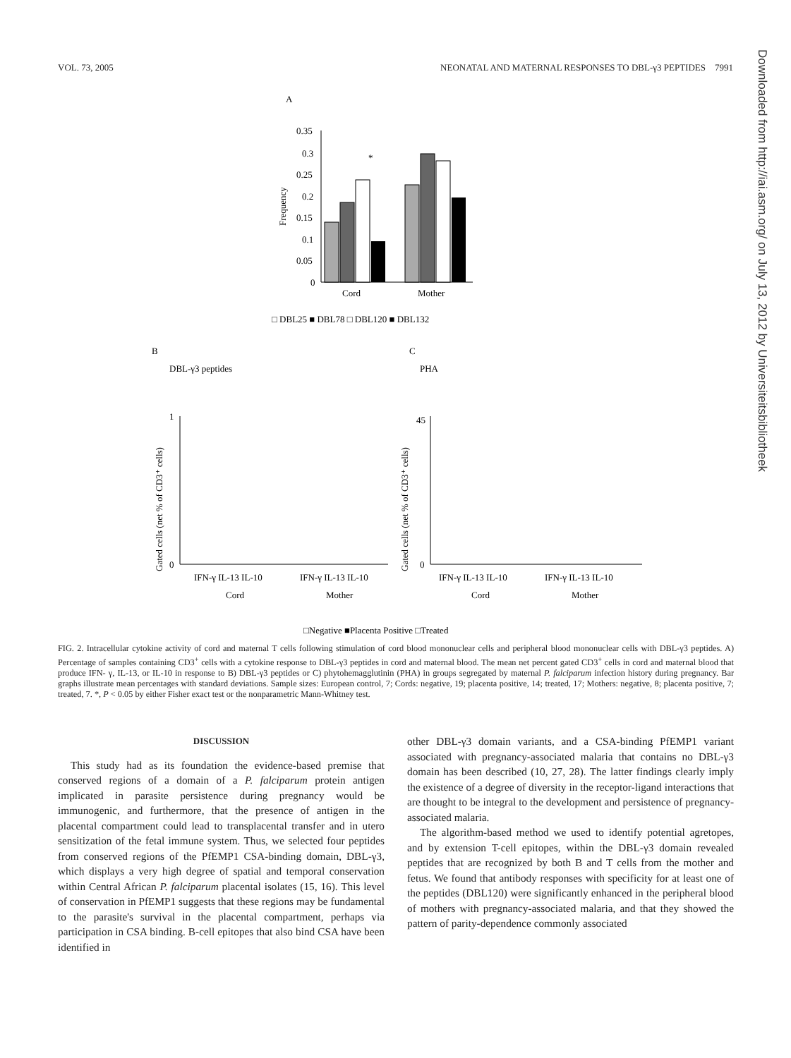VOL. 73, 2005 NEONATAL AND MATERNAL RESPONSES TO DBL-γ3 PEPTIDES 7991
Downloaded from http://iai.asm.org/ on July 13, 2012 by Universiteitsbibliotheek
A
0.35
0.3
0.25
0.2
0.15
0.1
0.05
0
Frequency
*
Cord
Mother
□ DBL25 ■ DBL78 □ DBL120 ■ DBL132
B
DBL-γ3 peptides
C
PHA
Gated cells (net % of CD3⁺ cells)
1
0
IFN-γ IL-13 IL-10
IFN-γ IL-13 IL-10
Cord
Mother
Gated cells (net % of CD3⁺ cells)
45
0
IFN-γ IL-13 IL-10
IFN-γ IL-13 IL-10
Cord
Mother
□Negative ■Placenta Positive □Treated
FIG. 2. Intracellular cytokine activity of cord and maternal T cells following stimulation of cord blood mononuclear cells and peripheral blood mononuclear cells with DBL-γ3 peptides. A) Percentage of samples containing CD3<sup>+</sup> cells with a cytokine response to DBL-γ3 peptides in cord and maternal blood. The mean net percent gated CD3<sup>+</sup> cells in cord and maternal blood that produce IFN- γ, IL-13, or IL-10 in response to B) DBL-γ3 peptides or C) phytohemagglutinin (PHA) in groups segregated by maternal P. falciparum infection history during pregnancy. Bar graphs illustrate mean percentages with standard deviations. Sample sizes: European control, 7; Cords: negative, 19; placenta positive, 14; treated, 17; Mothers: negative, 8; placenta positive, 7; treated, 7. *, P < 0.05 by either Fisher exact test or the nonparametric Mann-Whitney test.
DISCUSSION
This study had as its foundation the evidence-based premise that conserved regions of a domain of a P. falciparum protein antigen implicated in parasite persistence during pregnancy would be immunogenic, and furthermore, that the presence of antigen in the placental compartment could lead to transplacental transfer and in utero sensitization of the fetal immune system. Thus, we selected four peptides from conserved regions of the PfEMP1 CSA-binding domain, DBL-γ3, which displays a very high degree of spatial and temporal conservation within Central African P. falciparum placental isolates (15, 16). This level of conservation in PfEMP1 suggests that these regions may be fundamental to the parasite's survival in the placental compartment, perhaps via participation in CSA binding. B-cell epitopes that also bind CSA have been identified in
other DBL-γ3 domain variants, and a CSA-binding PfEMP1 variant associated with pregnancy-associated malaria that contains no DBL-γ3 domain has been described (10, 27, 28). The latter findings clearly imply the existence of a degree of diversity in the receptor-ligand interactions that are thought to be integral to the development and persistence of pregnancy-associated malaria.
The algorithm-based method we used to identify potential agretopes, and by extension T-cell epitopes, within the DBL-γ3 domain revealed peptides that are recognized by both B and T cells from the mother and fetus. We found that antibody responses with specificity for at least one of the peptides (DBL120) were significantly enhanced in the peripheral blood of mothers with pregnancy-associated malaria, and that they showed the pattern of parity-dependence commonly associated